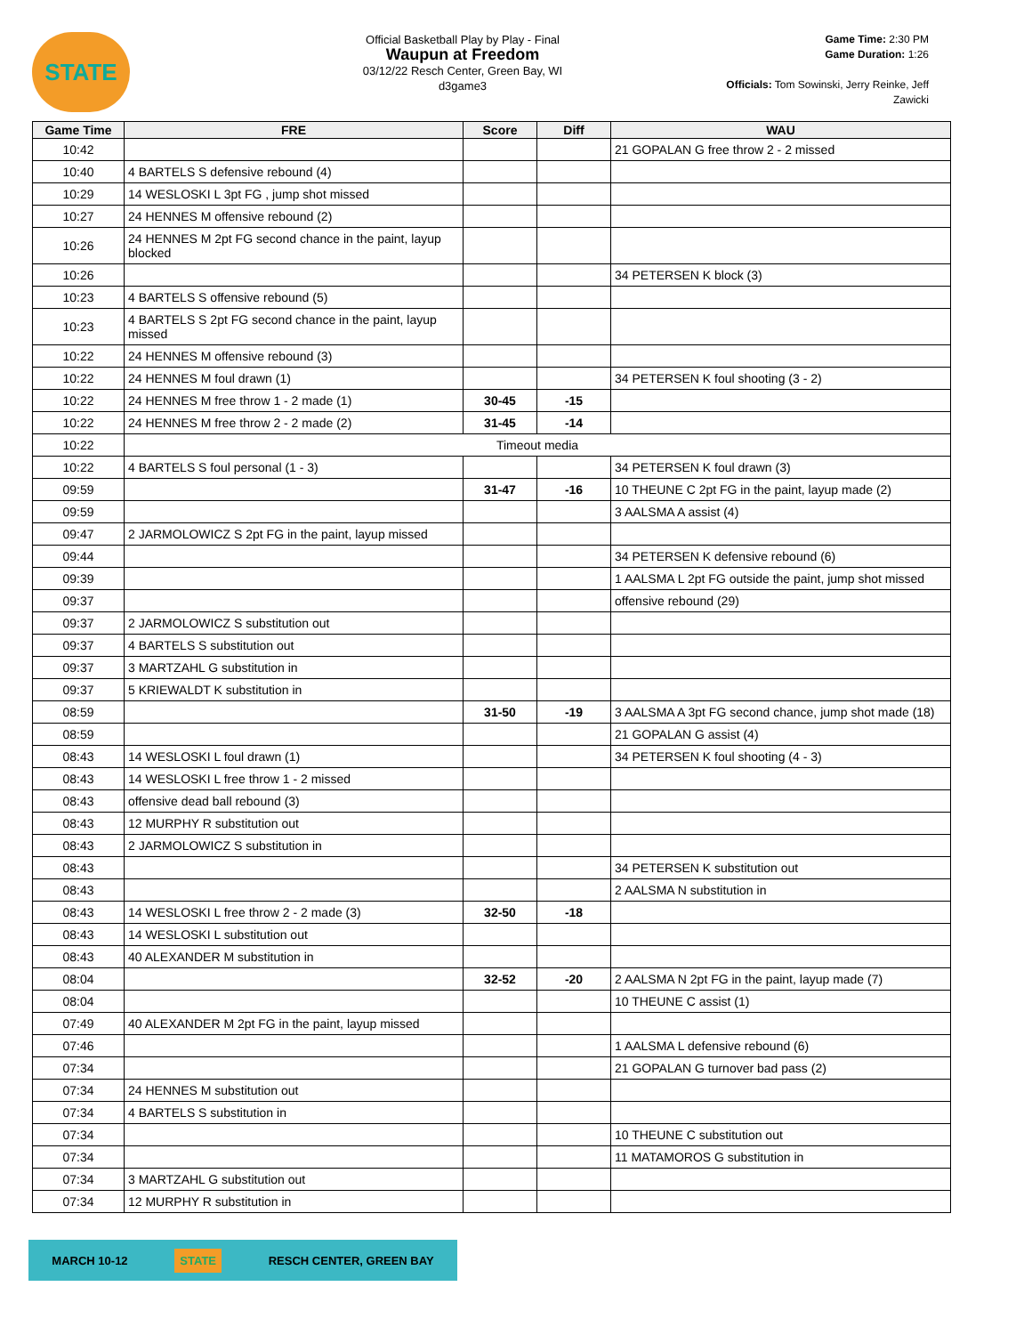STATE
Official Basketball Play by Play - Final
Waupun at Freedom
03/12/22 Resch Center, Green Bay, WI
d3game3
Game Time: 2:30 PM
Game Duration: 1:26
Officials: Tom Sowinski, Jerry Reinke, Jeff Zawicki
| Game Time | FRE | Score | Diff | WAU |
| --- | --- | --- | --- | --- |
| 10:42 | | | | 21 GOPALAN G free throw 2 - 2 missed |
| 10:40 | 4 BARTELS S defensive rebound (4) | | | |
| 10:29 | 14 WESLOSKI L 3pt FG , jump shot missed | | | |
| 10:27 | 24 HENNES M offensive rebound (2) | | | |
| 10:26 | 24 HENNES M 2pt FG second chance in the paint, layup blocked | | | |
| 10:26 | | | | 34 PETERSEN K block (3) |
| 10:23 | 4 BARTELS S offensive rebound (5) | | | |
| 10:23 | 4 BARTELS S 2pt FG second chance in the paint, layup missed | | | |
| 10:22 | 24 HENNES M offensive rebound (3) | | | |
| 10:22 | 24 HENNES M foul drawn (1) | | | 34 PETERSEN K foul shooting (3 - 2) |
| 10:22 | 24 HENNES M free throw 1 - 2 made (1) | 30-45 | -15 | |
| 10:22 | 24 HENNES M free throw 2 - 2 made (2) | 31-45 | -14 | |
| 10:22 | Timeout media | | | |
| 10:22 | 4 BARTELS S foul personal (1 - 3) | | | 34 PETERSEN K foul drawn (3) |
| 09:59 | | 31-47 | -16 | 10 THEUNE C 2pt FG in the paint, layup made (2) |
| 09:59 | | | | 3 AALSMA A assist (4) |
| 09:47 | 2 JARMOLOWICZ S 2pt FG in the paint, layup missed | | | |
| 09:44 | | | | 34 PETERSEN K defensive rebound (6) |
| 09:39 | | | | 1 AALSMA L 2pt FG outside the paint, jump shot missed |
| 09:37 | | | | offensive rebound (29) |
| 09:37 | 2 JARMOLOWICZ S substitution out | | | |
| 09:37 | 4 BARTELS S substitution out | | | |
| 09:37 | 3 MARTZAHL G substitution in | | | |
| 09:37 | 5 KRIEWALDT K substitution in | | | |
| 08:59 | | 31-50 | -19 | 3 AALSMA A 3pt FG second chance, jump shot made (18) |
| 08:59 | | | | 21 GOPALAN G assist (4) |
| 08:43 | 14 WESLOSKI L foul drawn (1) | | | 34 PETERSEN K foul shooting (4 - 3) |
| 08:43 | 14 WESLOSKI L free throw 1 - 2 missed | | | |
| 08:43 | offensive dead ball rebound (3) | | | |
| 08:43 | 12 MURPHY R substitution out | | | |
| 08:43 | 2 JARMOLOWICZ S substitution in | | | |
| 08:43 | | | | 34 PETERSEN K substitution out |
| 08:43 | | | | 2 AALSMA N substitution in |
| 08:43 | 14 WESLOSKI L free throw 2 - 2 made (3) | 32-50 | -18 | |
| 08:43 | 14 WESLOSKI L substitution out | | | |
| 08:43 | 40 ALEXANDER M substitution in | | | |
| 08:04 | | 32-52 | -20 | 2 AALSMA N 2pt FG in the paint, layup made (7) |
| 08:04 | | | | 10 THEUNE C assist (1) |
| 07:49 | 40 ALEXANDER M 2pt FG in the paint, layup missed | | | |
| 07:46 | | | | 1 AALSMA L defensive rebound (6) |
| 07:34 | | | | 21 GOPALAN G turnover bad pass (2) |
| 07:34 | 24 HENNES M substitution out | | | |
| 07:34 | 4 BARTELS S substitution in | | | |
| 07:34 | | | | 10 THEUNE C substitution out |
| 07:34 | | | | 11 MATAMOROS G substitution in |
| 07:34 | 3 MARTZAHL G substitution out | | | |
| 07:34 | 12 MURPHY R substitution in | | | |
MARCH 10-12 STATE RESCH CENTER, GREEN BAY